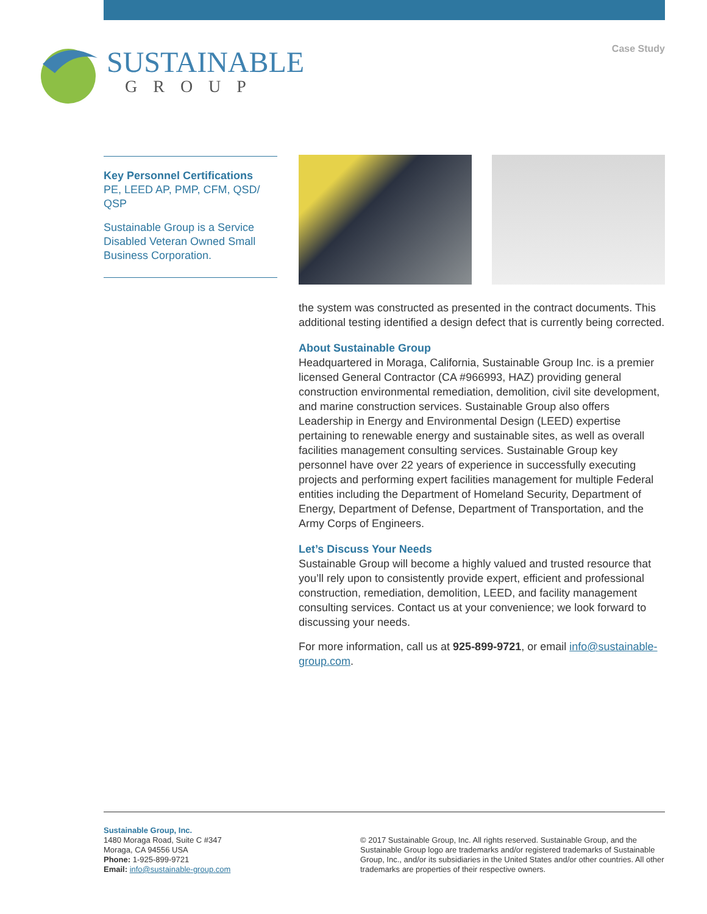SUSTAINABLE
GROUP
Case Study
Key Personnel Certifications
PE, LEED AP, PMP, CFM, QSD/ QSP
Sustainable Group is a Service Disabled Veteran Owned Small Business Corporation.
the system was constructed as presented in the contract documents. This additional testing identified a design defect that is currently being corrected.
About Sustainable Group
Headquartered in Moraga, California, Sustainable Group Inc. is a premier licensed General Contractor (CA #966993, HAZ) providing general construction environmental remediation, demolition, civil site development, and marine construction services. Sustainable Group also offers Leadership in Energy and Environmental Design (LEED) expertise pertaining to renewable energy and sustainable sites, as well as overall facilities management consulting services. Sustainable Group key personnel have over 22 years of experience in successfully executing projects and performing expert facilities management for multiple Federal entities including the Department of Homeland Security, Department of Energy, Department of Defense, Department of Transportation, and the Army Corps of Engineers.
Let’s Discuss Your Needs
Sustainable Group will become a highly valued and trusted resource that you’ll rely upon to consistently provide expert, efficient and professional construction, remediation, demolition, LEED, and facility management consulting services. Contact us at your convenience; we look forward to discussing your needs.
For more information, call us at 925-899-9721, or email info@sustainable-group.com.
Sustainable Group, Inc.
1480 Moraga Road, Suite C #347
Moraga, CA 94556 USA
Phone: 1-925-899-9721
Email: info@sustainable-group.com
© 2017 Sustainable Group, Inc. All rights reserved. Sustainable Group, and the Sustainable Group logo are trademarks and/or registered trademarks of Sustainable Group, Inc., and/or its subsidiaries in the United States and/or other countries. All other trademarks are properties of their respective owners.